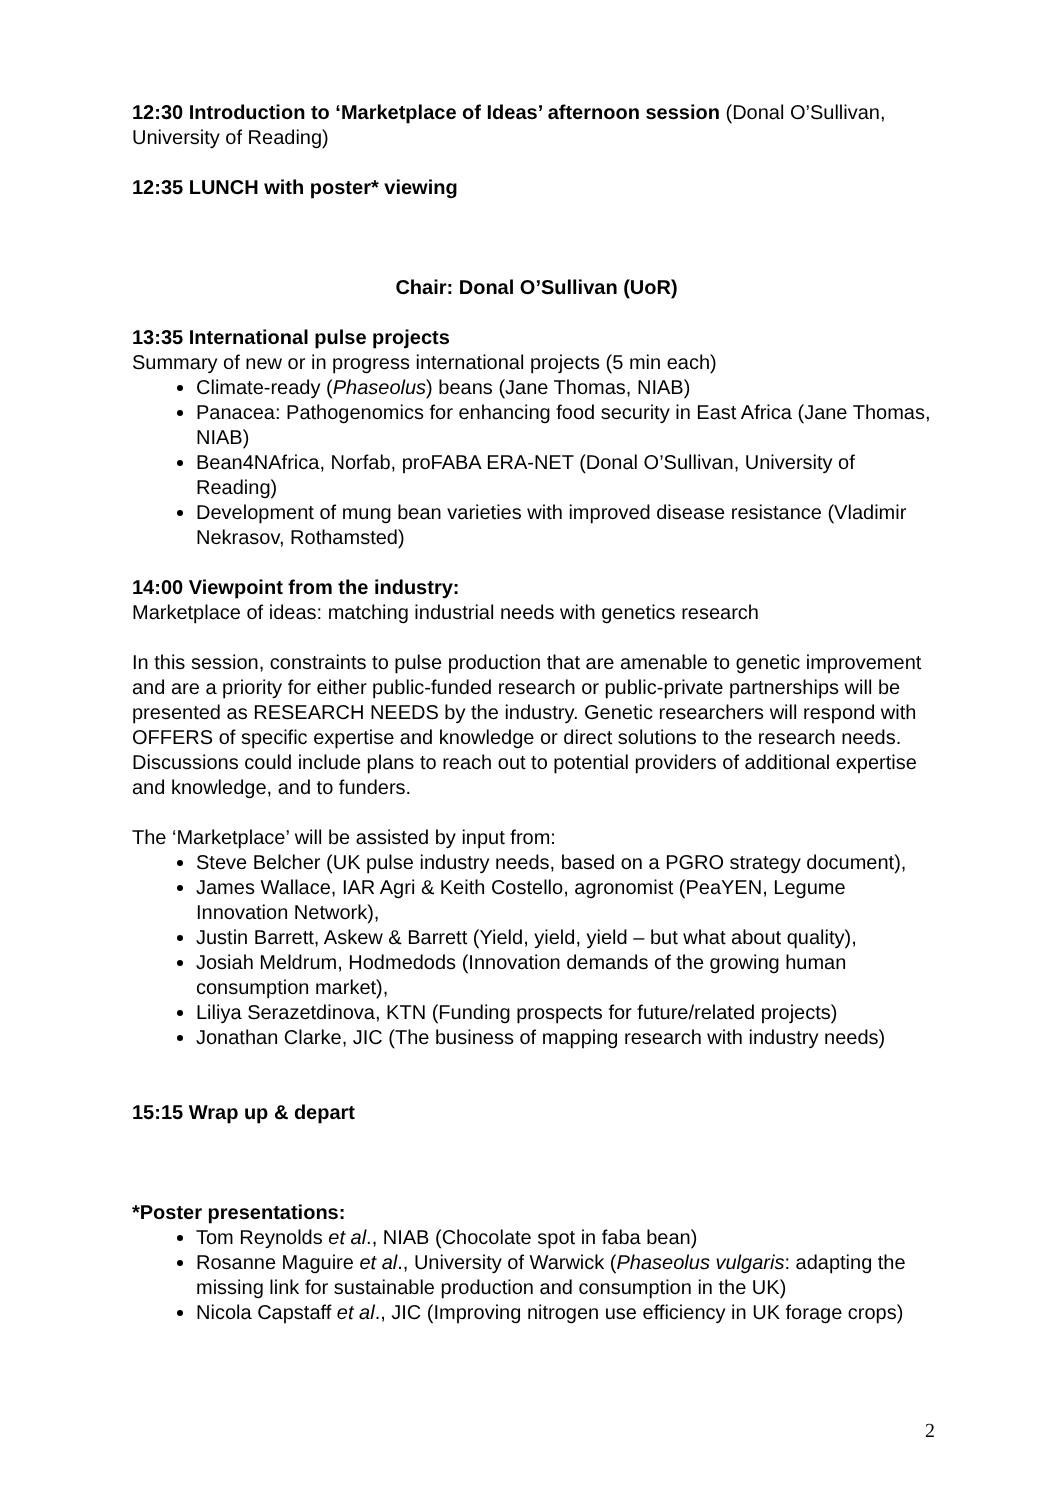12:30 Introduction to ‘Marketplace of Ideas’ afternoon session (Donal O’Sullivan, University of Reading)
12:35 LUNCH with poster* viewing
Chair: Donal O’Sullivan (UoR)
13:35 International pulse projects
Summary of new or in progress international projects (5 min each)
Climate-ready (Phaseolus) beans (Jane Thomas, NIAB)
Panacea: Pathogenomics for enhancing food security in East Africa (Jane Thomas, NIAB)
Bean4NAfrica, Norfab, proFABA ERA-NET (Donal O’Sullivan, University of Reading)
Development of mung bean varieties with improved disease resistance (Vladimir Nekrasov, Rothamsted)
14:00 Viewpoint from the industry:
Marketplace of ideas: matching industrial needs with genetics research
In this session, constraints to pulse production that are amenable to genetic improvement and are a priority for either public-funded research or public-private partnerships will be presented as RESEARCH NEEDS by the industry. Genetic researchers will respond with OFFERS of specific expertise and knowledge or direct solutions to the research needs. Discussions could include plans to reach out to potential providers of additional expertise and knowledge, and to funders.
The ‘Marketplace’ will be assisted by input from:
Steve Belcher (UK pulse industry needs, based on a PGRO strategy document),
James Wallace, IAR Agri & Keith Costello, agronomist (PeaYEN, Legume Innovation Network),
Justin Barrett, Askew & Barrett (Yield, yield, yield – but what about quality),
Josiah Meldrum, Hodmedods (Innovation demands of the growing human consumption market),
Liliya Serazetdinova, KTN (Funding prospects for future/related projects)
Jonathan Clarke, JIC (The business of mapping research with industry needs)
15:15 Wrap up & depart
*Poster presentations:
Tom Reynolds et al., NIAB (Chocolate spot in faba bean)
Rosanne Maguire et al., University of Warwick (Phaseolus vulgaris: adapting the missing link for sustainable production and consumption in the UK)
Nicola Capstaff et al., JIC (Improving nitrogen use efficiency in UK forage crops)
2